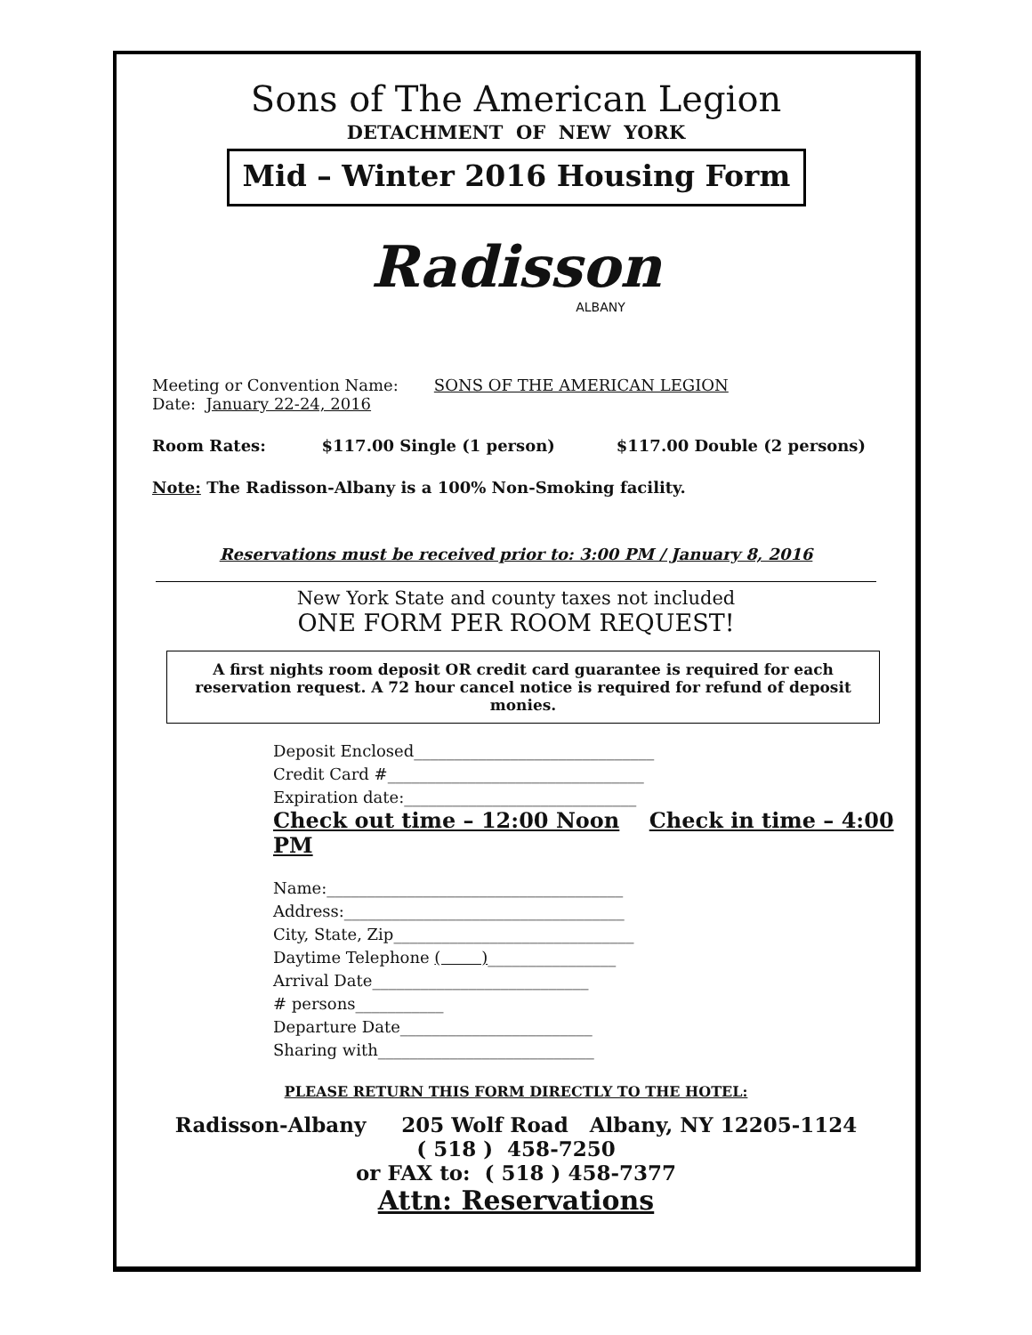Sons of The American Legion
DETACHMENT OF NEW YORK
Mid – Winter 2016 Housing Form
Radisson
ALBANY
Meeting or Convention Name: SONS OF THE AMERICAN LEGION
Date: January 22-24, 2016
Room Rates: $117.00 Single (1 person) $117.00 Double (2 persons)
Note: The Radisson-Albany is a 100% Non-Smoking facility.
Reservations must be received prior to: 3:00 PM / January 8, 2016
New York State and county taxes not included
ONE FORM PER ROOM REQUEST!
A first nights room deposit OR credit card guarantee is required for each reservation request. A 72 hour cancel notice is required for refund of deposit monies.
Deposit Enclosed______________________________
Credit Card #________________________________
Expiration date:_____________________________
Check out time – 12:00 Noon Check in time – 4:00 PM
Name:_____________________________________
Address:___________________________________
City, State, Zip______________________________
Daytime Telephone ( )________________
Arrival Date___________________________
# persons___________
Departure Date________________________
Sharing with___________________________
PLEASE RETURN THIS FORM DIRECTLY TO THE HOTEL:
Radisson-Albany 205 Wolf Road Albany, NY 12205-1124
( 518 ) 458-7250
or FAX to: ( 518 ) 458-7377
Attn: Reservations